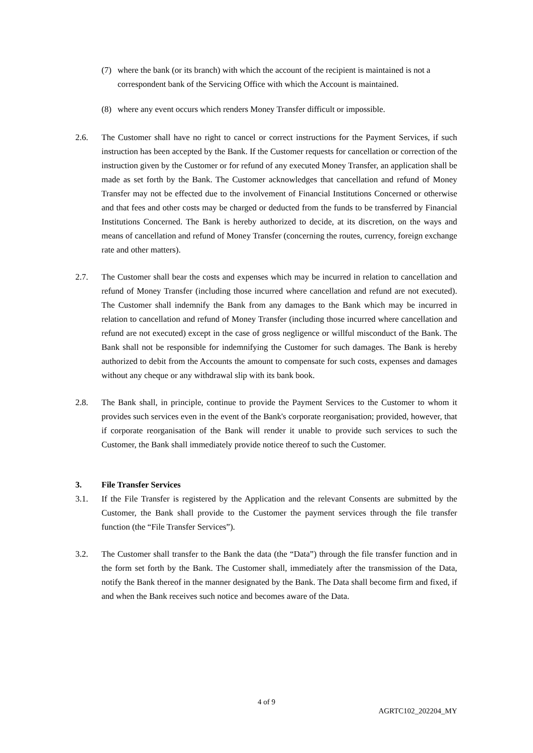(7) where the bank (or its branch) with which the account of the recipient is maintained is not a correspondent bank of the Servicing Office with which the Account is maintained.
(8) where any event occurs which renders Money Transfer difficult or impossible.
2.6. The Customer shall have no right to cancel or correct instructions for the Payment Services, if such instruction has been accepted by the Bank. If the Customer requests for cancellation or correction of the instruction given by the Customer or for refund of any executed Money Transfer, an application shall be made as set forth by the Bank. The Customer acknowledges that cancellation and refund of Money Transfer may not be effected due to the involvement of Financial Institutions Concerned or otherwise and that fees and other costs may be charged or deducted from the funds to be transferred by Financial Institutions Concerned. The Bank is hereby authorized to decide, at its discretion, on the ways and means of cancellation and refund of Money Transfer (concerning the routes, currency, foreign exchange rate and other matters).
2.7. The Customer shall bear the costs and expenses which may be incurred in relation to cancellation and refund of Money Transfer (including those incurred where cancellation and refund are not executed). The Customer shall indemnify the Bank from any damages to the Bank which may be incurred in relation to cancellation and refund of Money Transfer (including those incurred where cancellation and refund are not executed) except in the case of gross negligence or willful misconduct of the Bank. The Bank shall not be responsible for indemnifying the Customer for such damages. The Bank is hereby authorized to debit from the Accounts the amount to compensate for such costs, expenses and damages without any cheque or any withdrawal slip with its bank book.
2.8. The Bank shall, in principle, continue to provide the Payment Services to the Customer to whom it provides such services even in the event of the Bank's corporate reorganisation; provided, however, that if corporate reorganisation of the Bank will render it unable to provide such services to such the Customer, the Bank shall immediately provide notice thereof to such the Customer.
3. File Transfer Services
3.1. If the File Transfer is registered by the Application and the relevant Consents are submitted by the Customer, the Bank shall provide to the Customer the payment services through the file transfer function (the “File Transfer Services”).
3.2. The Customer shall transfer to the Bank the data (the “Data”) through the file transfer function and in the form set forth by the Bank. The Customer shall, immediately after the transmission of the Data, notify the Bank thereof in the manner designated by the Bank. The Data shall become firm and fixed, if and when the Bank receives such notice and becomes aware of the Data.
4 of 9
AGRTC102_202204_MY